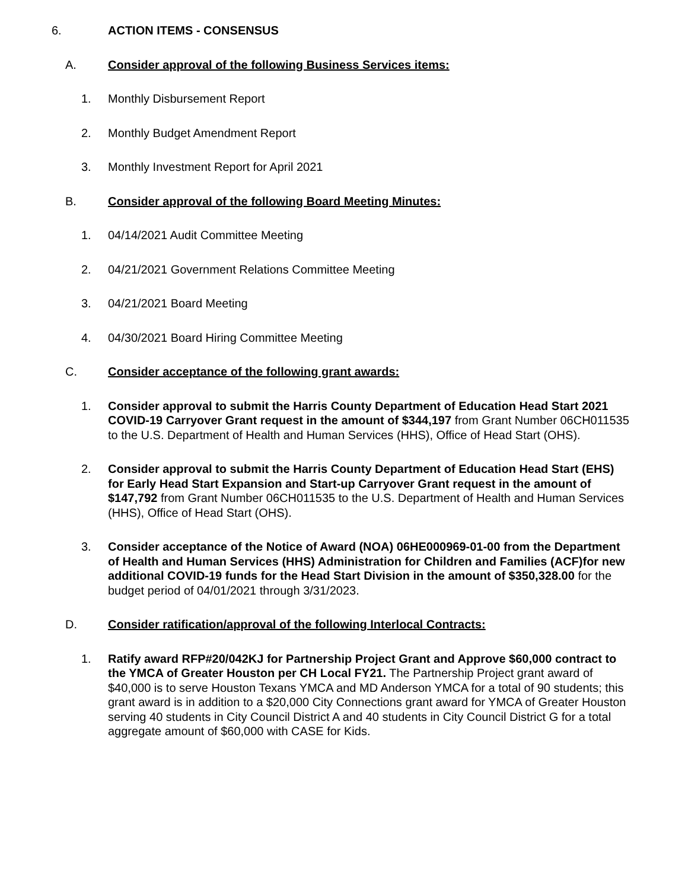6. ACTION ITEMS - CONSENSUS
A. Consider approval of the following Business Services items:
1. Monthly Disbursement Report
2. Monthly Budget Amendment Report
3. Monthly Investment Report for April 2021
B. Consider approval of the following Board Meeting Minutes:
1. 04/14/2021 Audit Committee Meeting
2. 04/21/2021 Government Relations Committee Meeting
3. 04/21/2021 Board Meeting
4. 04/30/2021 Board Hiring Committee Meeting
C. Consider acceptance of the following grant awards:
1. Consider approval to submit the Harris County Department of Education Head Start 2021 COVID-19 Carryover Grant request in the amount of $344,197 from Grant Number 06CH011535 to the U.S. Department of Health and Human Services (HHS), Office of Head Start (OHS).
2. Consider approval to submit the Harris County Department of Education Head Start (EHS) for Early Head Start Expansion and Start-up Carryover Grant request in the amount of $147,792 from Grant Number 06CH011535 to the U.S. Department of Health and Human Services (HHS), Office of Head Start (OHS).
3. Consider acceptance of the Notice of Award (NOA) 06HE000969-01-00 from the Department of Health and Human Services (HHS) Administration for Children and Families (ACF)for new additional COVID-19 funds for the Head Start Division in the amount of $350,328.00 for the budget period of 04/01/2021 through 3/31/2023.
D. Consider ratification/approval of the following Interlocal Contracts:
1. Ratify award RFP#20/042KJ for Partnership Project Grant and Approve $60,000 contract to the YMCA of Greater Houston per CH Local FY21. The Partnership Project grant award of $40,000 is to serve Houston Texans YMCA and MD Anderson YMCA for a total of 90 students; this grant award is in addition to a $20,000 City Connections grant award for YMCA of Greater Houston serving 40 students in City Council District A and 40 students in City Council District G for a total aggregate amount of $60,000 with CASE for Kids.